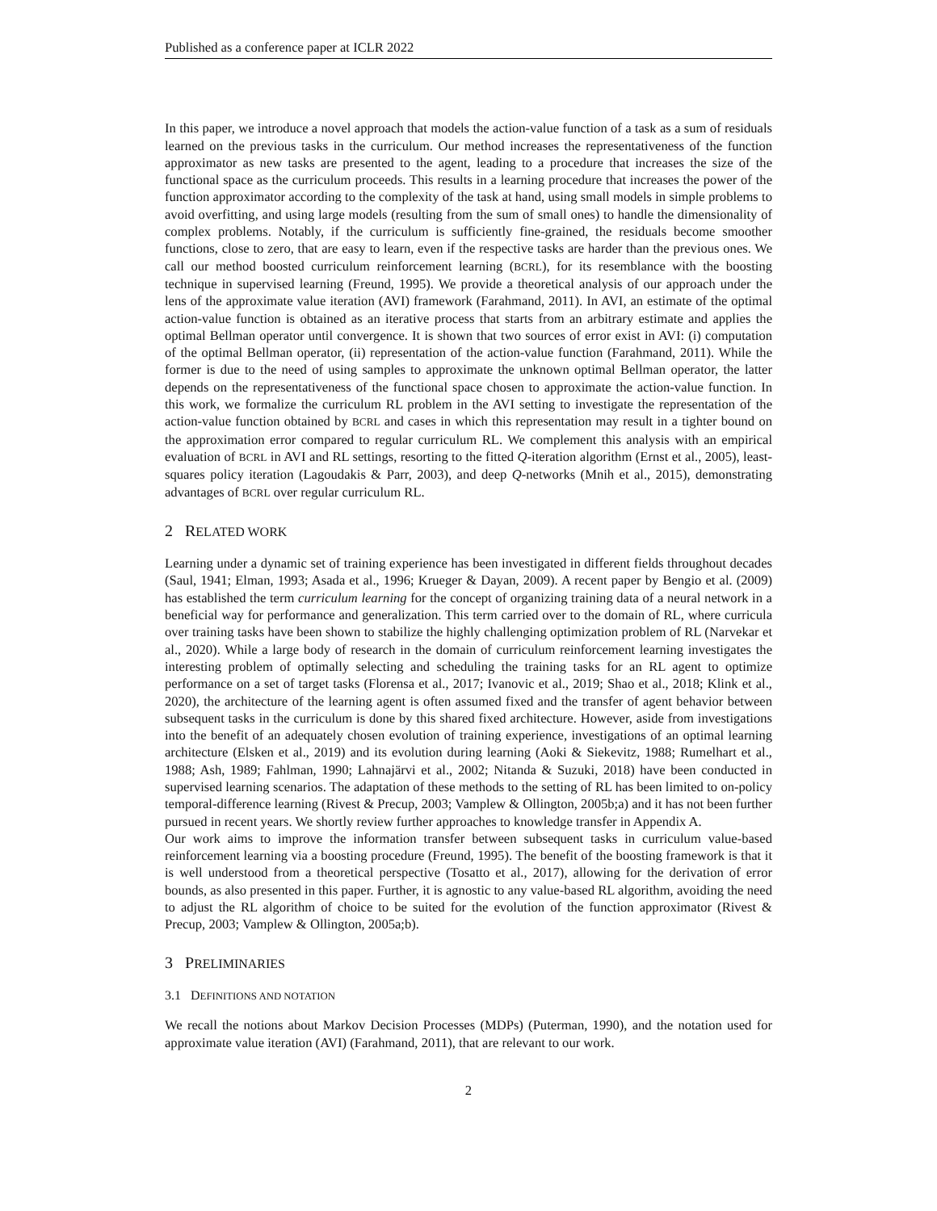Published as a conference paper at ICLR 2022
In this paper, we introduce a novel approach that models the action-value function of a task as a sum of residuals learned on the previous tasks in the curriculum. Our method increases the representativeness of the function approximator as new tasks are presented to the agent, leading to a procedure that increases the size of the functional space as the curriculum proceeds. This results in a learning procedure that increases the power of the function approximator according to the complexity of the task at hand, using small models in simple problems to avoid overfitting, and using large models (resulting from the sum of small ones) to handle the dimensionality of complex problems. Notably, if the curriculum is sufficiently fine-grained, the residuals become smoother functions, close to zero, that are easy to learn, even if the respective tasks are harder than the previous ones. We call our method boosted curriculum reinforcement learning (BCRL), for its resemblance with the boosting technique in supervised learning (Freund, 1995). We provide a theoretical analysis of our approach under the lens of the approximate value iteration (AVI) framework (Farahmand, 2011). In AVI, an estimate of the optimal action-value function is obtained as an iterative process that starts from an arbitrary estimate and applies the optimal Bellman operator until convergence. It is shown that two sources of error exist in AVI: (i) computation of the optimal Bellman operator, (ii) representation of the action-value function (Farahmand, 2011). While the former is due to the need of using samples to approximate the unknown optimal Bellman operator, the latter depends on the representativeness of the functional space chosen to approximate the action-value function. In this work, we formalize the curriculum RL problem in the AVI setting to investigate the representation of the action-value function obtained by BCRL and cases in which this representation may result in a tighter bound on the approximation error compared to regular curriculum RL. We complement this analysis with an empirical evaluation of BCRL in AVI and RL settings, resorting to the fitted Q-iteration algorithm (Ernst et al., 2005), least-squares policy iteration (Lagoudakis & Parr, 2003), and deep Q-networks (Mnih et al., 2015), demonstrating advantages of BCRL over regular curriculum RL.
2 RELATED WORK
Learning under a dynamic set of training experience has been investigated in different fields throughout decades (Saul, 1941; Elman, 1993; Asada et al., 1996; Krueger & Dayan, 2009). A recent paper by Bengio et al. (2009) has established the term curriculum learning for the concept of organizing training data of a neural network in a beneficial way for performance and generalization. This term carried over to the domain of RL, where curricula over training tasks have been shown to stabilize the highly challenging optimization problem of RL (Narvekar et al., 2020). While a large body of research in the domain of curriculum reinforcement learning investigates the interesting problem of optimally selecting and scheduling the training tasks for an RL agent to optimize performance on a set of target tasks (Florensa et al., 2017; Ivanovic et al., 2019; Shao et al., 2018; Klink et al., 2020), the architecture of the learning agent is often assumed fixed and the transfer of agent behavior between subsequent tasks in the curriculum is done by this shared fixed architecture. However, aside from investigations into the benefit of an adequately chosen evolution of training experience, investigations of an optimal learning architecture (Elsken et al., 2019) and its evolution during learning (Aoki & Siekevitz, 1988; Rumelhart et al., 1988; Ash, 1989; Fahlman, 1990; Lahnajärvi et al., 2002; Nitanda & Suzuki, 2018) have been conducted in supervised learning scenarios. The adaptation of these methods to the setting of RL has been limited to on-policy temporal-difference learning (Rivest & Precup, 2003; Vamplew & Ollington, 2005b;a) and it has not been further pursued in recent years. We shortly review further approaches to knowledge transfer in Appendix A.
Our work aims to improve the information transfer between subsequent tasks in curriculum value-based reinforcement learning via a boosting procedure (Freund, 1995). The benefit of the boosting framework is that it is well understood from a theoretical perspective (Tosatto et al., 2017), allowing for the derivation of error bounds, as also presented in this paper. Further, it is agnostic to any value-based RL algorithm, avoiding the need to adjust the RL algorithm of choice to be suited for the evolution of the function approximator (Rivest & Precup, 2003; Vamplew & Ollington, 2005a;b).
3 PRELIMINARIES
3.1 DEFINITIONS AND NOTATION
We recall the notions about Markov Decision Processes (MDPs) (Puterman, 1990), and the notation used for approximate value iteration (AVI) (Farahmand, 2011), that are relevant to our work.
2